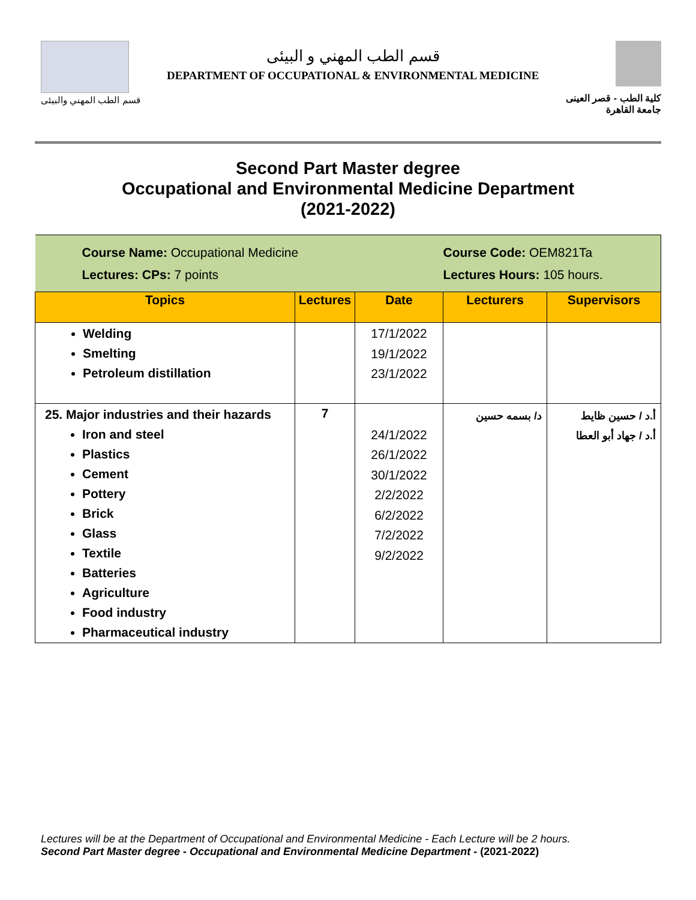قسم الطب المهني والبيئى
قسم الطب المهني و البيئى
DEPARTMENT OF OCCUPATIONAL & ENVIRONMENTAL MEDICINE
كلية الطب - قصر العينى
جامعة القاهرة
Second Part Master degree
Occupational and Environmental Medicine Department
(2021-2022)
| Course Name: Occupational Medicine Lectures: CPs: 7 points | | | Course Code: OEM821Ta Lectures Hours: 105 hours. | |
| Topics | Lectures | Date | Lecturers | Supervisors |
| Welding Smelting Petroleum distillation | | 17/1/2022 19/1/2022 23/1/2022 | | |
| 25. Major industries and their hazards Iron and steel Plastics Cement Pottery Brick Glass Textile Batteries Agriculture Food industry Pharmaceutical industry | 7 | 24/1/2022 26/1/2022 30/1/2022 2/2/2022 6/2/2022 7/2/2022 9/2/2022 | د/ بسمه حسين | أ.د / حسين ظايط أ.د / جهاد أبو العطا |
Lectures will be at the Department of Occupational and Environmental Medicine - Each Lecture will be 2 hours.
Second Part Master degree - Occupational and Environmental Medicine Department - (2021-2022)